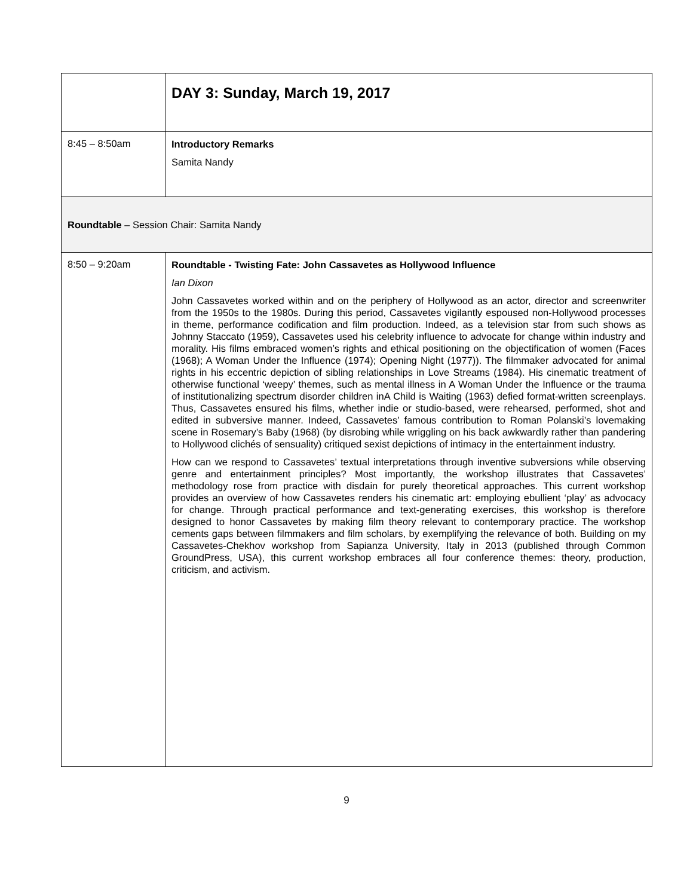| | DAY 3: Sunday, March 19, 2017 |
| 8:45 – 8:50am | Introductory Remarks Samita Nandy |
| Roundtable – Session Chair: Samita Nandy | |
| 8:50 – 9:20am | Roundtable - Twisting Fate: John Cassavetes as Hollywood Influence Ian Dixon John Cassavetes worked within and on the periphery of Hollywood as an actor, director and screenwriter from the 1950s to the 1980s. During this period, Cassavetes vigilantly espoused non-Hollywood processes in theme, performance codification and film production. Indeed, as a television star from such shows as Johnny Staccato (1959), Cassavetes used his celebrity influence to advocate for change within industry and morality. His films embraced women’s rights and ethical positioning on the objectification of women (Faces (1968); A Woman Under the Influence (1974); Opening Night (1977)). The filmmaker advocated for animal rights in his eccentric depiction of sibling relationships in Love Streams (1984). His cinematic treatment of otherwise functional ‘weepy’ themes, such as mental illness in A Woman Under the Influence or the trauma of institutionalizing spectrum disorder children inA Child is Waiting (1963) defied format-written screenplays. Thus, Cassavetes ensured his films, whether indie or studio-based, were rehearsed, performed, shot and edited in subversive manner. Indeed, Cassavetes’ famous contribution to Roman Polanski’s lovemaking scene in Rosemary’s Baby (1968) (by disrobing while wriggling on his back awkwardly rather than pandering to Hollywood clichés of sensuality) critiqued sexist depictions of intimacy in the entertainment industry. How can we respond to Cassavetes’ textual interpretations through inventive subversions while observing genre and entertainment principles? Most importantly, the workshop illustrates that Cassavetes’ methodology rose from practice with disdain for purely theoretical approaches. This current workshop provides an overview of how Cassavetes renders his cinematic art: employing ebullient ‘play’ as advocacy for change. Through practical performance and text-generating exercises, this workshop is therefore designed to honor Cassavetes by making film theory relevant to contemporary practice. The workshop cements gaps between filmmakers and film scholars, by exemplifying the relevance of both. Building on my Cassavetes-Chekhov workshop from Sapianza University, Italy in 2013 (published through Common GroundPress, USA), this current workshop embraces all four conference themes: theory, production, criticism, and activism. |
9